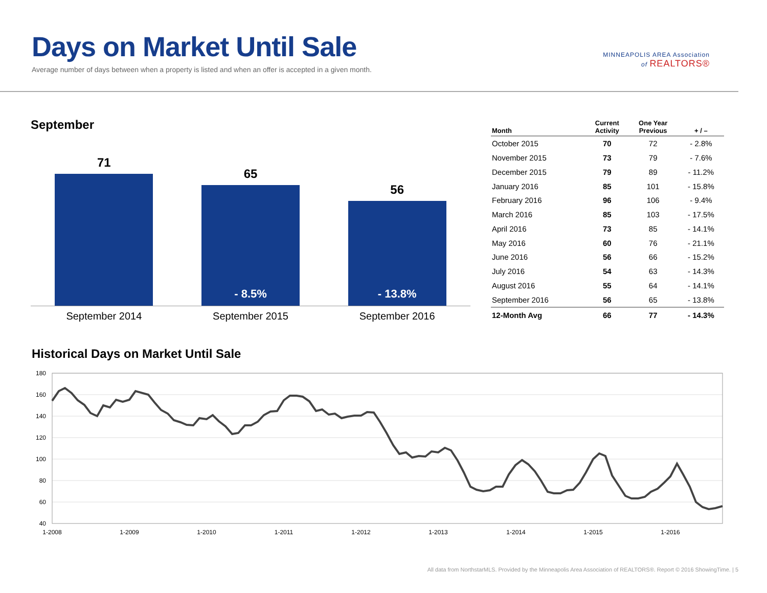Days on Market Until Sale
Average number of days between when a property is listed and when an offer is accepted in a given month.
MINNEAPOLIS AREA Association
of REALTORS®
September
71
65
- 8.5%
56
- 13.8%
September 2014 September 2015 September 2016
| Month | Current Activity | One Year Previous | + / – |
| --- | --- | --- | --- |
| October 2015 | 70 | 72 | - 2.8% |
| November 2015 | 73 | 79 | - 7.6% |
| December 2015 | 79 | 89 | - 11.2% |
| January 2016 | 85 | 101 | - 15.8% |
| February 2016 | 96 | 106 | - 9.4% |
| March 2016 | 85 | 103 | - 17.5% |
| April 2016 | 73 | 85 | - 14.1% |
| May 2016 | 60 | 76 | - 21.1% |
| June 2016 | 56 | 66 | - 15.2% |
| July 2016 | 54 | 63 | - 14.3% |
| August 2016 | 55 | 64 | - 14.1% |
| September 2016 | 56 | 65 | - 13.8% |
| 12-Month Avg | 66 | 77 | - 14.3% |
Historical Days on Market Until Sale
180
160
140
120
100
80
60
40
1-2008
1-2009
1-2010
1-2011
1-2012
1-2013
1-2014
1-2015
1-2016
All data from NorthstarMLS. Provided by the Minneapolis Area Association of REALTORS®. Report © 2016 ShowingTime. | 5